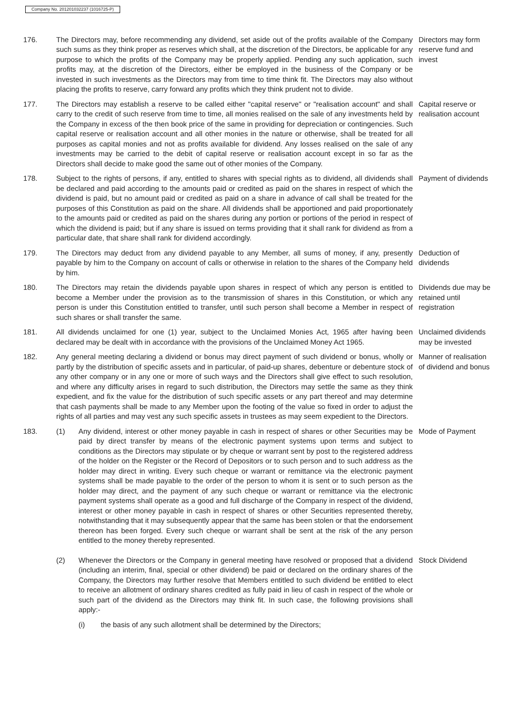Company No. 201201032237 (1016725-P)
176. The Directors may, before recommending any dividend, set aside out of the profits available of the Company such sums as they think proper as reserves which shall, at the discretion of the Directors, be applicable for any purpose to which the profits of the Company may be properly applied. Pending any such application, such profits may, at the discretion of the Directors, either be employed in the business of the Company or be invested in such investments as the Directors may from time to time think fit. The Directors may also without placing the profits to reserve, carry forward any profits which they think prudent not to divide.
Directors may form reserve fund and invest
177. The Directors may establish a reserve to be called either "capital reserve" or "realisation account" and shall carry to the credit of such reserve from time to time, all monies realised on the sale of any investments held by the Company in excess of the then book price of the same in providing for depreciation or contingencies. Such capital reserve or realisation account and all other monies in the nature or otherwise, shall be treated for all purposes as capital monies and not as profits available for dividend. Any losses realised on the sale of any investments may be carried to the debit of capital reserve or realisation account except in so far as the Directors shall decide to make good the same out of other monies of the Company.
Capital reserve or realisation account
178. Subject to the rights of persons, if any, entitled to shares with special rights as to dividend, all dividends shall be declared and paid according to the amounts paid or credited as paid on the shares in respect of which the dividend is paid, but no amount paid or credited as paid on a share in advance of call shall be treated for the purposes of this Constitution as paid on the share. All dividends shall be apportioned and paid proportionately to the amounts paid or credited as paid on the shares during any portion or portions of the period in respect of which the dividend is paid; but if any share is issued on terms providing that it shall rank for dividend as from a particular date, that share shall rank for dividend accordingly.
Payment of dividends
179. The Directors may deduct from any dividend payable to any Member, all sums of money, if any, presently payable by him to the Company on account of calls or otherwise in relation to the shares of the Company held by him.
Deduction of dividends
180. The Directors may retain the dividends payable upon shares in respect of which any person is entitled to become a Member under the provision as to the transmission of shares in this Constitution, or which any person is under this Constitution entitled to transfer, until such person shall become a Member in respect of such shares or shall transfer the same.
Dividends due may be retained until registration
181. All dividends unclaimed for one (1) year, subject to the Unclaimed Monies Act, 1965 after having been declared may be dealt with in accordance with the provisions of the Unclaimed Money Act 1965.
Unclaimed dividends may be invested
182. Any general meeting declaring a dividend or bonus may direct payment of such dividend or bonus, wholly or partly by the distribution of specific assets and in particular, of paid-up shares, debenture or debenture stock of any other company or in any one or more of such ways and the Directors shall give effect to such resolution, and where any difficulty arises in regard to such distribution, the Directors may settle the same as they think expedient, and fix the value for the distribution of such specific assets or any part thereof and may determine that cash payments shall be made to any Member upon the footing of the value so fixed in order to adjust the rights of all parties and may vest any such specific assets in trustees as may seem expedient to the Directors.
Manner of realisation of dividend and bonus
183. (1) Any dividend, interest or other money payable in cash in respect of shares or other Securities may be paid by direct transfer by means of the electronic payment systems upon terms and subject to conditions as the Directors may stipulate or by cheque or warrant sent by post to the registered address of the holder on the Register or the Record of Depositors or to such person and to such address as the holder may direct in writing. Every such cheque or warrant or remittance via the electronic payment systems shall be made payable to the order of the person to whom it is sent or to such person as the holder may direct, and the payment of any such cheque or warrant or remittance via the electronic payment systems shall operate as a good and full discharge of the Company in respect of the dividend, interest or other money payable in cash in respect of shares or other Securities represented thereby, notwithstanding that it may subsequently appear that the same has been stolen or that the endorsement thereon has been forged. Every such cheque or warrant shall be sent at the risk of the any person entitled to the money thereby represented.
Mode of Payment
(2) Whenever the Directors or the Company in general meeting have resolved or proposed that a dividend (including an interim, final, special or other dividend) be paid or declared on the ordinary shares of the Company, the Directors may further resolve that Members entitled to such dividend be entitled to elect to receive an allotment of ordinary shares credited as fully paid in lieu of cash in respect of the whole or such part of the dividend as the Directors may think fit. In such case, the following provisions shall apply:-
(i) the basis of any such allotment shall be determined by the Directors;
Stock Dividend